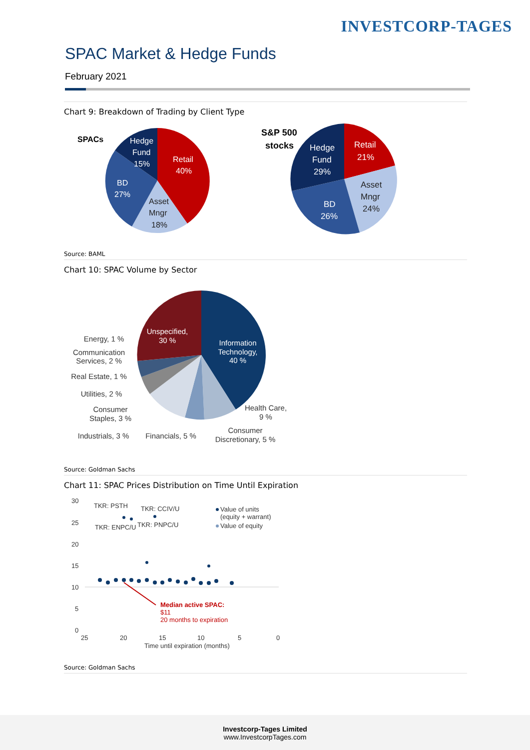INVESTCORP-TAGES
SPAC Market & Hedge Funds
February 2021
Chart 9: Breakdown of Trading by Client Type
SPACs
Hedge
Fund
15%
Retail
40%
BD
27%
Asset
Mngr
18%
S&P 500
stocks
Hedge
Fund
29%
Retail
21%
BD
26%
Asset
Mngr
24%
Source: BAML
Chart 10: SPAC Volume by Sector
Unspecified,
30 %
Information
Technology,
40 %
Energy, 1 %
Communication
Services, 2 %
Real Estate, 1 %
Utilities, 2 %
Consumer
Staples, 3 %
Industrials, 3 %
Financials, 5 %
Health Care,
9 %
Consumer
Discretionary, 5 %
Source: Goldman Sachs
Chart 11: SPAC Prices Distribution on Time Until Expiration
30
25
20
15
10
5
0
25
20
15
10
5
0
Time until expiration (months)
TKR: PSTH
TKR: CCIV/U
TKR: ENPC/U
TKR: PNPC/U
Value of units
(equity + warrant)
Value of equity
Median active SPAC:
$11
20 months to expiration
Source: Goldman Sachs
Investcorp-Tages Limited
www.InvestcorpTages.com